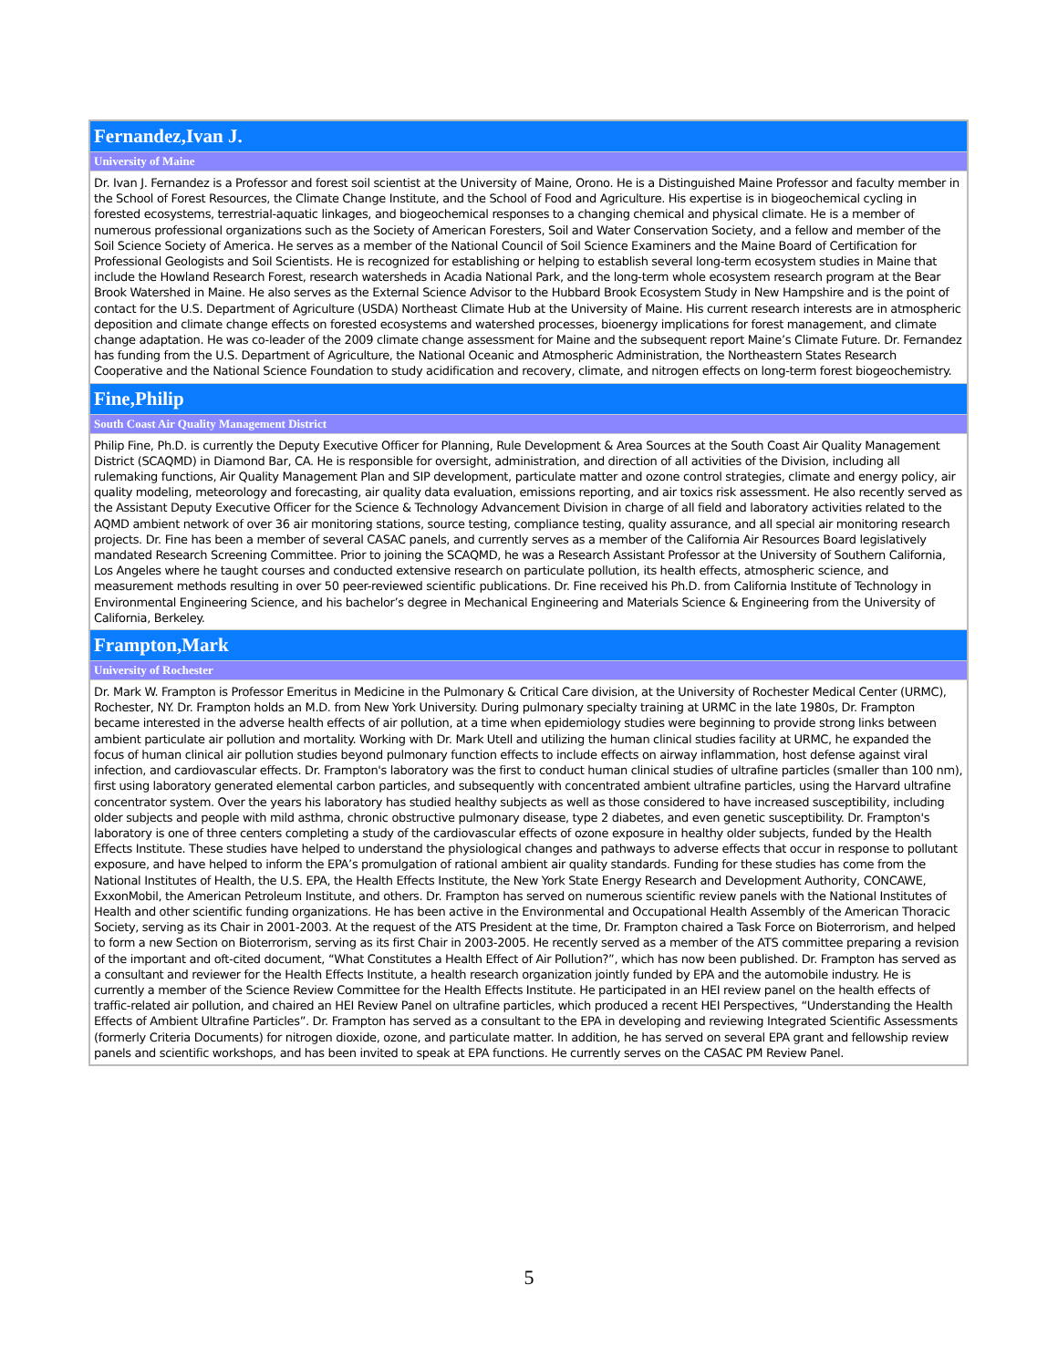| Fernandez,Ivan J. |
| University of Maine |
| Dr. Ivan J. Fernandez is a Professor and forest soil scientist at the University of Maine, Orono. He is a Distinguished Maine Professor and faculty member in the School of Forest Resources, the Climate Change Institute, and the School of Food and Agriculture. His expertise is in biogeochemical cycling in forested ecosystems, terrestrial-aquatic linkages, and biogeochemical responses to a changing chemical and physical climate. He is a member of numerous professional organizations such as the Society of American Foresters, Soil and Water Conservation Society, and a fellow and member of the Soil Science Society of America. He serves as a member of the National Council of Soil Science Examiners and the Maine Board of Certification for Professional Geologists and Soil Scientists. He is recognized for establishing or helping to establish several long-term ecosystem studies in Maine that include the Howland Research Forest, research watersheds in Acadia National Park, and the long-term whole ecosystem research program at the Bear Brook Watershed in Maine. He also serves as the External Science Advisor to the Hubbard Brook Ecosystem Study in New Hampshire and is the point of contact for the U.S. Department of Agriculture (USDA) Northeast Climate Hub at the University of Maine. His current research interests are in atmospheric deposition and climate change effects on forested ecosystems and watershed processes, bioenergy implications for forest management, and climate change adaptation. He was co-leader of the 2009 climate change assessment for Maine and the subsequent report Maine’s Climate Future. Dr. Fernandez has funding from the U.S. Department of Agriculture, the National Oceanic and Atmospheric Administration, the Northeastern States Research Cooperative and the National Science Foundation to study acidification and recovery, climate, and nitrogen effects on long-term forest biogeochemistry. |
| Fine,Philip |
| South Coast Air Quality Management District |
| Philip Fine, Ph.D. is currently the Deputy Executive Officer for Planning, Rule Development & Area Sources at the South Coast Air Quality Management District (SCAQMD) in Diamond Bar, CA. He is responsible for oversight, administration, and direction of all activities of the Division, including all rulemaking functions, Air Quality Management Plan and SIP development, particulate matter and ozone control strategies, climate and energy policy, air quality modeling, meteorology and forecasting, air quality data evaluation, emissions reporting, and air toxics risk assessment. He also recently served as the Assistant Deputy Executive Officer for the Science & Technology Advancement Division in charge of all field and laboratory activities related to the AQMD ambient network of over 36 air monitoring stations, source testing, compliance testing, quality assurance, and all special air monitoring research projects. Dr. Fine has been a member of several CASAC panels, and currently serves as a member of the California Air Resources Board legislatively mandated Research Screening Committee. Prior to joining the SCAQMD, he was a Research Assistant Professor at the University of Southern California, Los Angeles where he taught courses and conducted extensive research on particulate pollution, its health effects, atmospheric science, and measurement methods resulting in over 50 peer-reviewed scientific publications. Dr. Fine received his Ph.D. from California Institute of Technology in Environmental Engineering Science, and his bachelor’s degree in Mechanical Engineering and Materials Science & Engineering from the University of California, Berkeley. |
| Frampton,Mark |
| University of Rochester |
| Dr. Mark W. Frampton is Professor Emeritus in Medicine in the Pulmonary & Critical Care division, at the University of Rochester Medical Center (URMC), Rochester, NY. Dr. Frampton holds an M.D. from New York University. During pulmonary specialty training at URMC in the late 1980s, Dr. Frampton became interested in the adverse health effects of air pollution, at a time when epidemiology studies were beginning to provide strong links between ambient particulate air pollution and mortality. Working with Dr. Mark Utell and utilizing the human clinical studies facility at URMC, he expanded the focus of human clinical air pollution studies beyond pulmonary function effects to include effects on airway inflammation, host defense against viral infection, and cardiovascular effects. Dr. Frampton's laboratory was the first to conduct human clinical studies of ultrafine particles (smaller than 100 nm), first using laboratory generated elemental carbon particles, and subsequently with concentrated ambient ultrafine particles, using the Harvard ultrafine concentrator system. Over the years his laboratory has studied healthy subjects as well as those considered to have increased susceptibility, including older subjects and people with mild asthma, chronic obstructive pulmonary disease, type 2 diabetes, and even genetic susceptibility. Dr. Frampton's laboratory is one of three centers completing a study of the cardiovascular effects of ozone exposure in healthy older subjects, funded by the Health Effects Institute. These studies have helped to understand the physiological changes and pathways to adverse effects that occur in response to pollutant exposure, and have helped to inform the EPA’s promulgation of rational ambient air quality standards. Funding for these studies has come from the National Institutes of Health, the U.S. EPA, the Health Effects Institute, the New York State Energy Research and Development Authority, CONCAWE, ExxonMobil, the American Petroleum Institute, and others. Dr. Frampton has served on numerous scientific review panels with the National Institutes of Health and other scientific funding organizations. He has been active in the Environmental and Occupational Health Assembly of the American Thoracic Society, serving as its Chair in 2001-2003. At the request of the ATS President at the time, Dr. Frampton chaired a Task Force on Bioterrorism, and helped to form a new Section on Bioterrorism, serving as its first Chair in 2003-2005. He recently served as a member of the ATS committee preparing a revision of the important and oft-cited document, “What Constitutes a Health Effect of Air Pollution?”, which has now been published. Dr. Frampton has served as a consultant and reviewer for the Health Effects Institute, a health research organization jointly funded by EPA and the automobile industry. He is currently a member of the Science Review Committee for the Health Effects Institute. He participated in an HEI review panel on the health effects of traffic-related air pollution, and chaired an HEI Review Panel on ultrafine particles, which produced a recent HEI Perspectives, “Understanding the Health Effects of Ambient Ultrafine Particles”. Dr. Frampton has served as a consultant to the EPA in developing and reviewing Integrated Scientific Assessments (formerly Criteria Documents) for nitrogen dioxide, ozone, and particulate matter. In addition, he has served on several EPA grant and fellowship review panels and scientific workshops, and has been invited to speak at EPA functions. He currently serves on the CASAC PM Review Panel. |
5